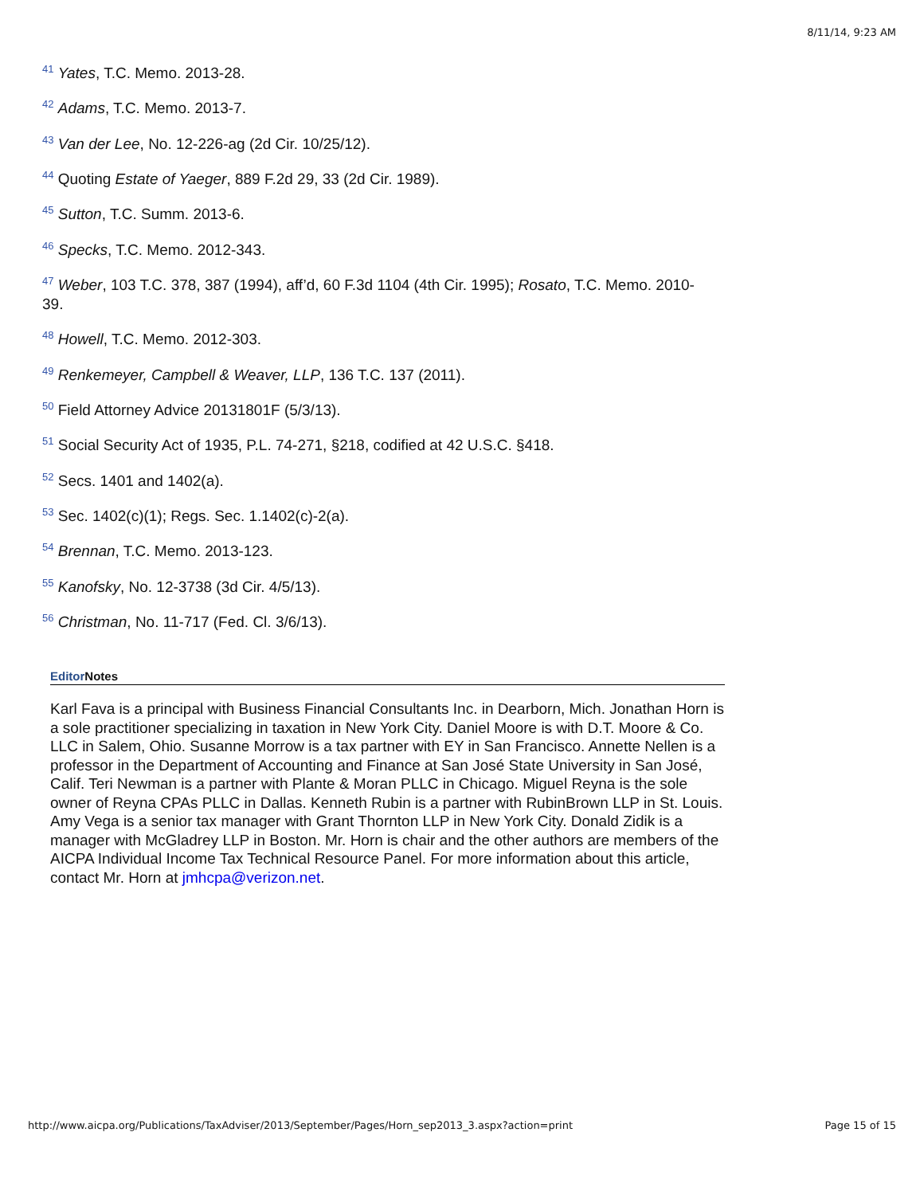8/11/14, 9:23 AM
<sup>41</sup> Yates, T.C. Memo. 2013-28.
<sup>42</sup> Adams, T.C. Memo. 2013-7.
<sup>43</sup> Van der Lee, No. 12-226-ag (2d Cir. 10/25/12).
<sup>44</sup> Quoting Estate of Yaeger, 889 F.2d 29, 33 (2d Cir. 1989).
<sup>45</sup> Sutton, T.C. Summ. 2013-6.
<sup>46</sup> Specks, T.C. Memo. 2012-343.
<sup>47</sup> Weber, 103 T.C. 378, 387 (1994), aff’d, 60 F.3d 1104 (4th Cir. 1995); Rosato, T.C. Memo. 2010-39.
<sup>48</sup> Howell, T.C. Memo. 2012-303.
<sup>49</sup> Renkemeyer, Campbell & Weaver, LLP, 136 T.C. 137 (2011).
<sup>50</sup> Field Attorney Advice 20131801F (5/3/13).
<sup>51</sup> Social Security Act of 1935, P.L. 74-271, §218, codified at 42 U.S.C. §418.
<sup>52</sup> Secs. 1401 and 1402(a).
<sup>53</sup> Sec. 1402(c)(1); Regs. Sec. 1.1402(c)-2(a).
<sup>54</sup> Brennan, T.C. Memo. 2013-123.
<sup>55</sup> Kanofsky, No. 12-3738 (3d Cir. 4/5/13).
<sup>56</sup> Christman, No. 11-717 (Fed. Cl. 3/6/13).
Editor Notes
Karl Fava is a principal with Business Financial Consultants Inc. in Dearborn, Mich. Jonathan Horn is a sole practitioner specializing in taxation in New York City. Daniel Moore is with D.T. Moore & Co. LLC in Salem, Ohio. Susanne Morrow is a tax partner with EY in San Francisco. Annette Nellen is a professor in the Department of Accounting and Finance at San José State University in San José, Calif. Teri Newman is a partner with Plante & Moran PLLC in Chicago. Miguel Reyna is the sole owner of Reyna CPAs PLLC in Dallas. Kenneth Rubin is a partner with RubinBrown LLP in St. Louis. Amy Vega is a senior tax manager with Grant Thornton LLP in New York City. Donald Zidik is a manager with McGladrey LLP in Boston. Mr. Horn is chair and the other authors are members of the AICPA Individual Income Tax Technical Resource Panel. For more information about this article, contact Mr. Horn at jmhcpa@verizon.net.
http://www.aicpa.org/Publications/TaxAdviser/2013/September/Pages/Horn_sep2013_3.aspx?action=print Page 15 of 15